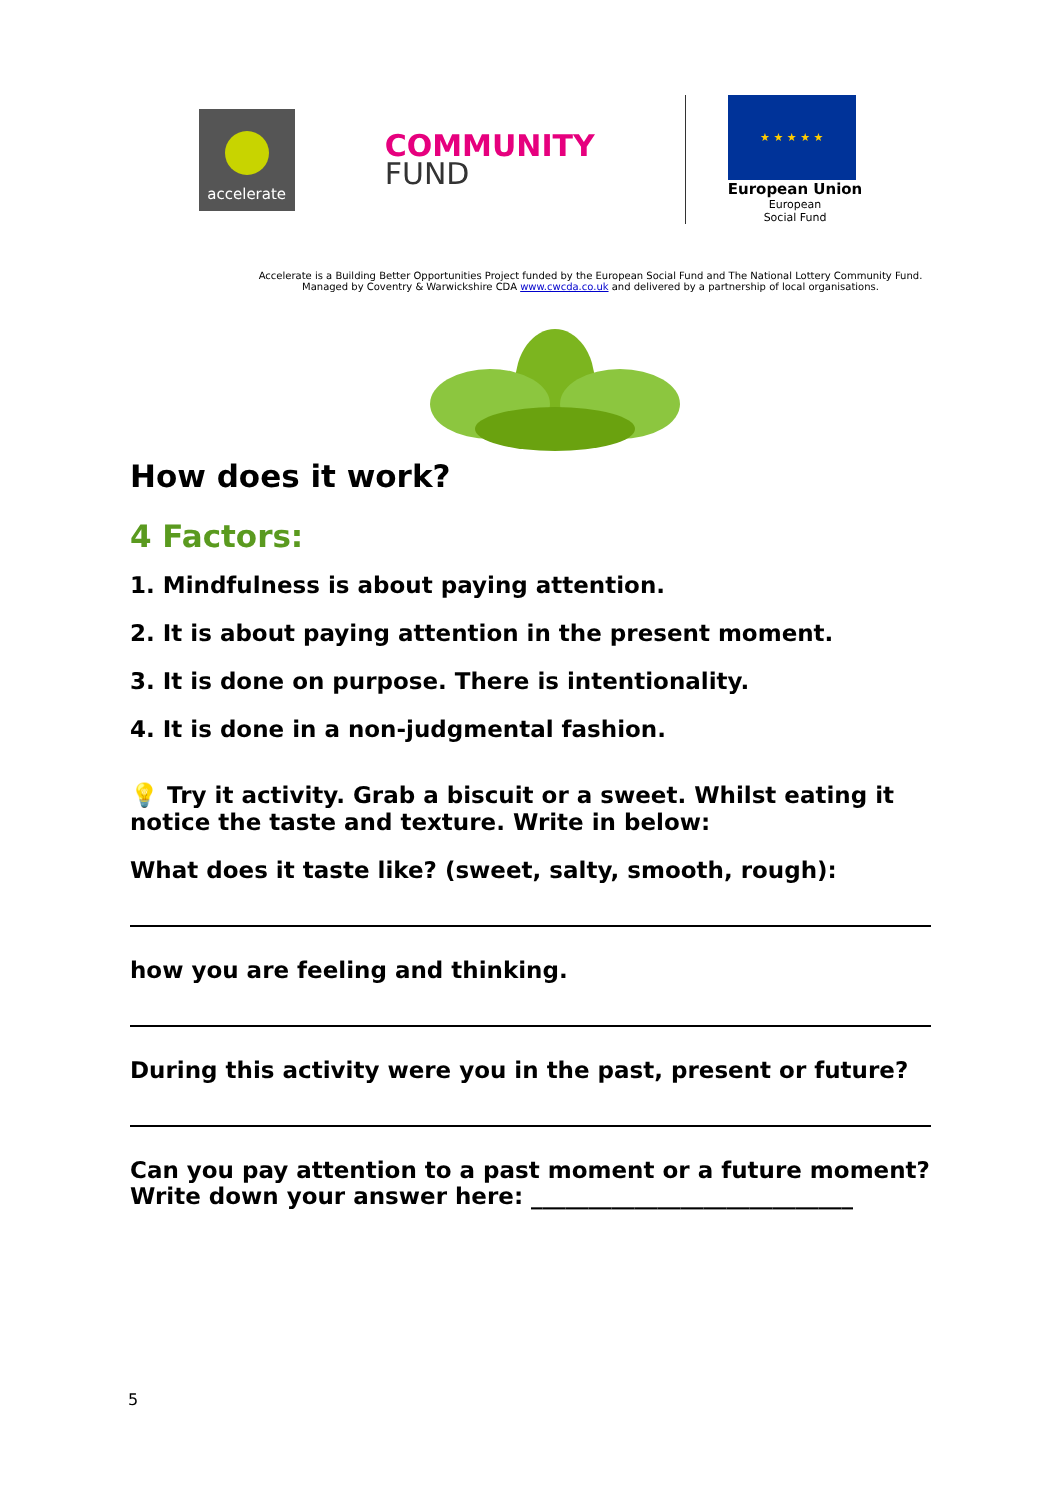accelerate
COMMUNITY
FUND
★ ★ ★ ★ ★
European Union
European
Social Fund
Accelerate is a Building Better Opportunities Project funded by the European Social Fund and The National Lottery Community Fund.
Managed by Coventry & Warwickshire CDA www.cwcda.co.uk and delivered by a partnership of local organisations.
How does it work?
4 Factors:
1. Mindfulness is about paying attention.
2. It is about paying attention in the present moment.
3. It is done on purpose. There is intentionality.
4. It is done in a non-judgmental fashion.
💡 Try it activity. Grab a biscuit or a sweet. Whilst eating it notice the taste and texture. Write in below:
What does it taste like? (sweet, salty, smooth, rough):
how you are feeling and thinking.
During this activity were you in the past, present or future?
Can you pay attention to a past moment or a future moment? Write down your answer here: ____________________________
5